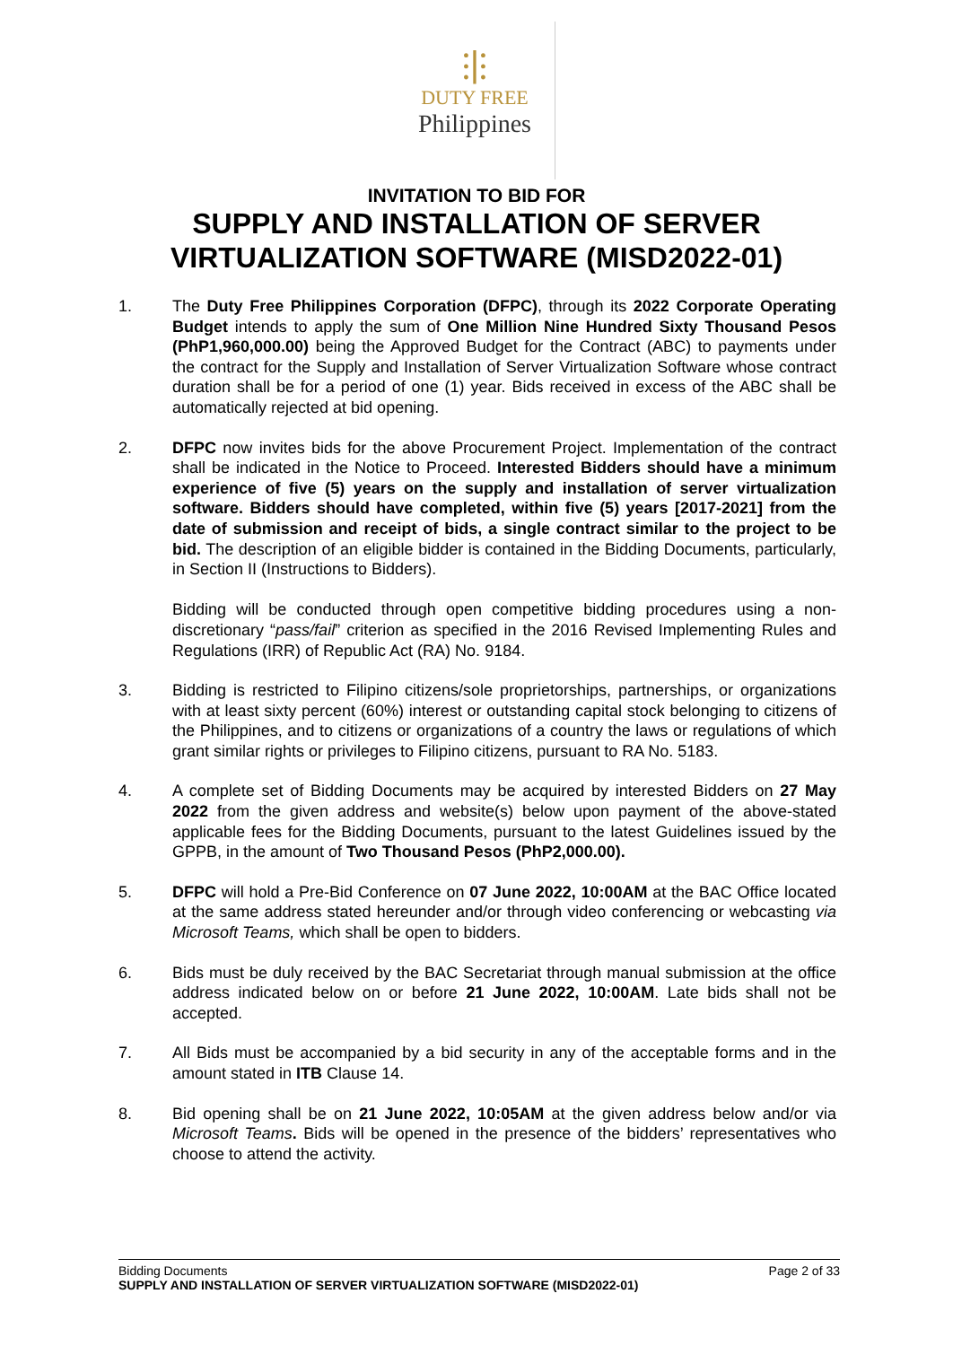⫶|⫶
DUTY FREE
Philippines
INVITATION TO BID FOR
SUPPLY AND INSTALLATION OF SERVER
VIRTUALIZATION SOFTWARE (MISD2022-01)
1. The Duty Free Philippines Corporation (DFPC), through its 2022 Corporate Operating Budget intends to apply the sum of One Million Nine Hundred Sixty Thousand Pesos (PhP1,960,000.00) being the Approved Budget for the Contract (ABC) to payments under the contract for the Supply and Installation of Server Virtualization Software whose contract duration shall be for a period of one (1) year. Bids received in excess of the ABC shall be automatically rejected at bid opening.
2. DFPC now invites bids for the above Procurement Project. Implementation of the contract shall be indicated in the Notice to Proceed. Interested Bidders should have a minimum experience of five (5) years on the supply and installation of server virtualization software. Bidders should have completed, within five (5) years [2017-2021] from the date of submission and receipt of bids, a single contract similar to the project to be bid. The description of an eligible bidder is contained in the Bidding Documents, particularly, in Section II (Instructions to Bidders).
Bidding will be conducted through open competitive bidding procedures using a non-discretionary “pass/fail” criterion as specified in the 2016 Revised Implementing Rules and Regulations (IRR) of Republic Act (RA) No. 9184.
3. Bidding is restricted to Filipino citizens/sole proprietorships, partnerships, or organizations with at least sixty percent (60%) interest or outstanding capital stock belonging to citizens of the Philippines, and to citizens or organizations of a country the laws or regulations of which grant similar rights or privileges to Filipino citizens, pursuant to RA No. 5183.
4. A complete set of Bidding Documents may be acquired by interested Bidders on 27 May 2022 from the given address and website(s) below upon payment of the above-stated applicable fees for the Bidding Documents, pursuant to the latest Guidelines issued by the GPPB, in the amount of Two Thousand Pesos (PhP2,000.00).
5. DFPC will hold a Pre-Bid Conference on 07 June 2022, 10:00AM at the BAC Office located at the same address stated hereunder and/or through video conferencing or webcasting via Microsoft Teams, which shall be open to bidders.
6. Bids must be duly received by the BAC Secretariat through manual submission at the office address indicated below on or before 21 June 2022, 10:00AM. Late bids shall not be accepted.
7. All Bids must be accompanied by a bid security in any of the acceptable forms and in the amount stated in ITB Clause 14.
8. Bid opening shall be on 21 June 2022, 10:05AM at the given address below and/or via Microsoft Teams. Bids will be opened in the presence of the bidders’ representatives who choose to attend the activity.
Page 2 of 33 Bidding Documents
SUPPLY AND INSTALLATION OF SERVER VIRTUALIZATION SOFTWARE (MISD2022-01)